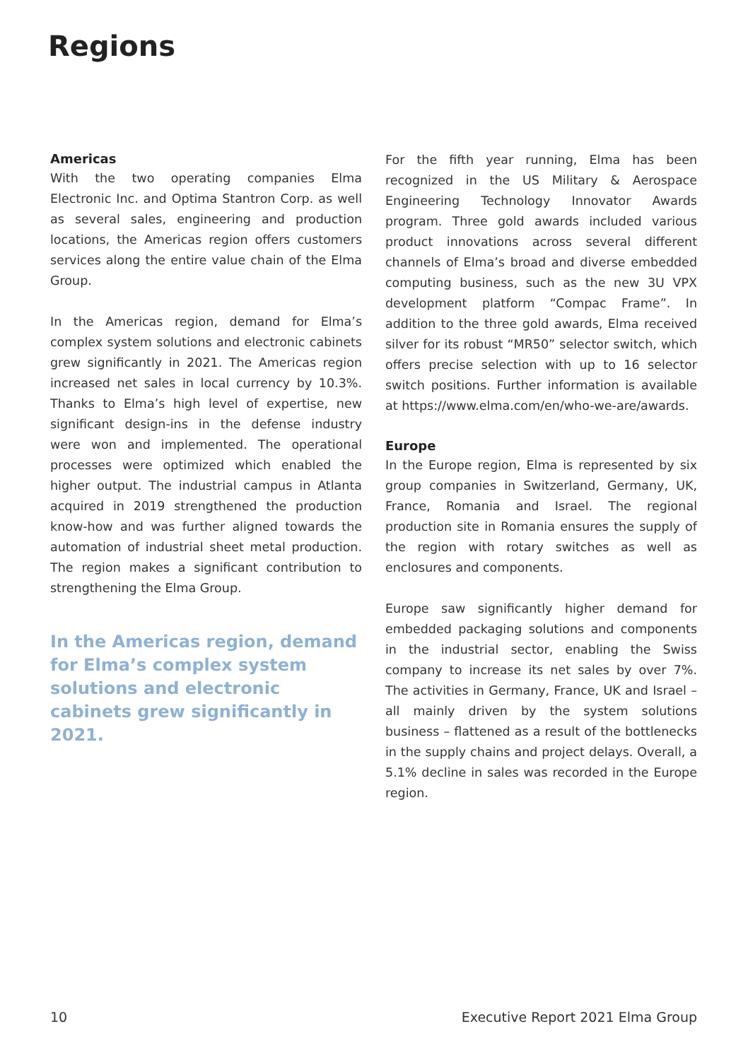Regions
Americas
With the two operating companies Elma Electronic Inc. and Optima Stantron Corp. as well as several sales, engineering and production locations, the Americas region offers customers services along the entire value chain of the Elma Group.
In the Americas region, demand for Elma’s complex system solutions and electronic cabinets grew significantly in 2021. The Americas region increased net sales in local currency by 10.3%. Thanks to Elma’s high level of expertise, new significant design-ins in the defense industry were won and implemented. The operational processes were optimized which enabled the higher output. The industrial campus in Atlanta acquired in 2019 strengthened the production know-how and was further aligned towards the automation of industrial sheet metal production. The region makes a significant contribution to strengthening the Elma Group.
In the Americas region, demand for Elma’s complex system solutions and electronic cabinets grew significantly in 2021.
For the fifth year running, Elma has been recognized in the US Military & Aerospace Engineering Technology Innovator Awards program. Three gold awards included various product innovations across several different channels of Elma’s broad and diverse embedded computing business, such as the new 3U VPX development platform “Compac Frame”. In addition to the three gold awards, Elma received silver for its robust “MR50” selector switch, which offers precise selection with up to 16 selector switch positions. Further information is available at https://www.elma.com/en/who-we-are/awards.
Europe
In the Europe region, Elma is represented by six group companies in Switzerland, Germany, UK, France, Romania and Israel. The regional production site in Romania ensures the supply of the region with rotary switches as well as enclosures and components.
Europe saw significantly higher demand for embedded packaging solutions and components in the industrial sector, enabling the Swiss company to increase its net sales by over 7%. The activities in Germany, France, UK and Israel – all mainly driven by the system solutions business – flattened as a result of the bottlenecks in the supply chains and project delays. Overall, a 5.1% decline in sales was recorded in the Europe region.
10 Executive Report 2021 Elma Group